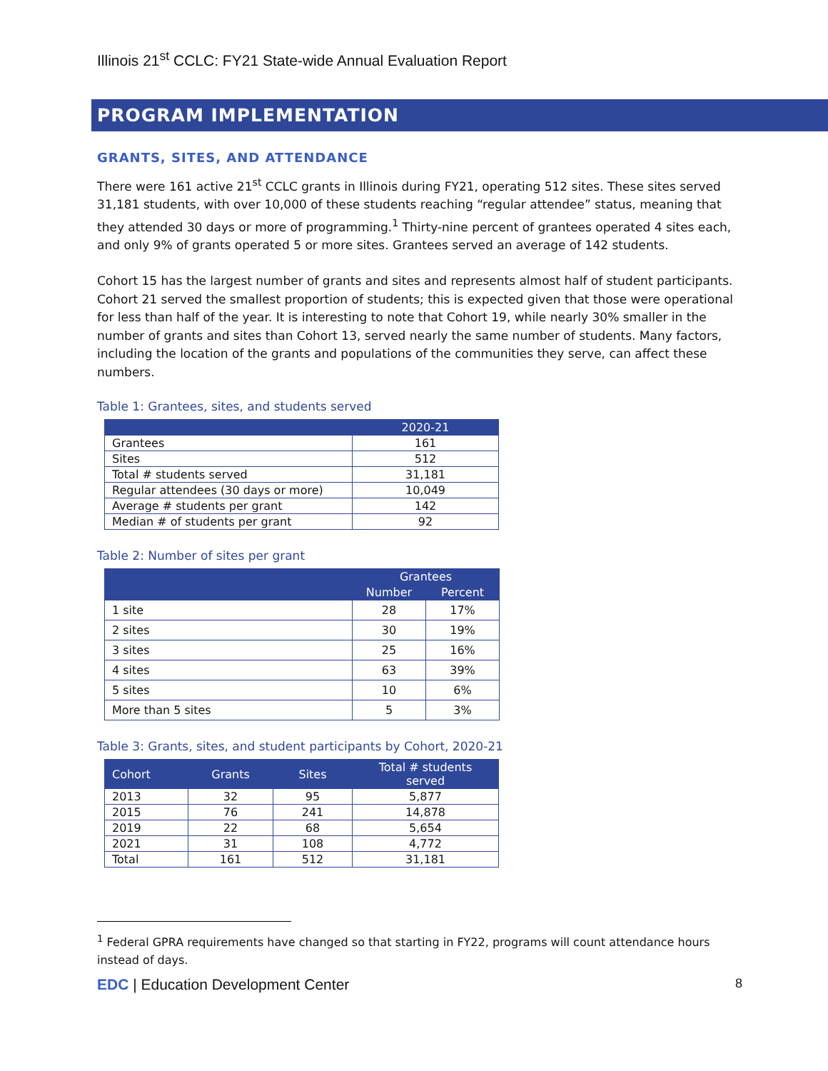Illinois 21<sup>st</sup> CCLC: FY21 State-wide Annual Evaluation Report
PROGRAM IMPLEMENTATION
GRANTS, SITES, AND ATTENDANCE
There were 161 active 21<sup>st</sup> CCLC grants in Illinois during FY21, operating 512 sites. These sites served 31,181 students, with over 10,000 of these students reaching “regular attendee” status, meaning that they attended 30 days or more of programming.<sup>1</sup> Thirty-nine percent of grantees operated 4 sites each, and only 9% of grants operated 5 or more sites. Grantees served an average of 142 students.
Cohort 15 has the largest number of grants and sites and represents almost half of student participants. Cohort 21 served the smallest proportion of students; this is expected given that those were operational for less than half of the year. It is interesting to note that Cohort 19, while nearly 30% smaller in the number of grants and sites than Cohort 13, served nearly the same number of students. Many factors, including the location of the grants and populations of the communities they serve, can affect these numbers.
Table 1: Grantees, sites, and students served
| | 2020-21 |
| --- | --- |
| Grantees | 161 |
| Sites | 512 |
| Total # students served | 31,181 |
| Regular attendees (30 days or more) | 10,049 |
| Average # students per grant | 142 |
| Median # of students per grant | 92 |
Table 2: Number of sites per grant
| | Grantees | |
| --- | --- | --- |
| | Number | Percent |
| 1 site | 28 | 17% |
| 2 sites | 30 | 19% |
| 3 sites | 25 | 16% |
| 4 sites | 63 | 39% |
| 5 sites | 10 | 6% |
| More than 5 sites | 5 | 3% |
Table 3: Grants, sites, and student participants by Cohort, 2020-21
| Cohort | Grants | Sites | Total # students served |
| --- | --- | --- | --- |
| 2013 | 32 | 95 | 5,877 |
| 2015 | 76 | 241 | 14,878 |
| 2019 | 22 | 68 | 5,654 |
| 2021 | 31 | 108 | 4,772 |
| Total | 161 | 512 | 31,181 |
<sup>1</sup> Federal GPRA requirements have changed so that starting in FY22, programs will count attendance hours instead of days.
EDC | Education Development Center 8